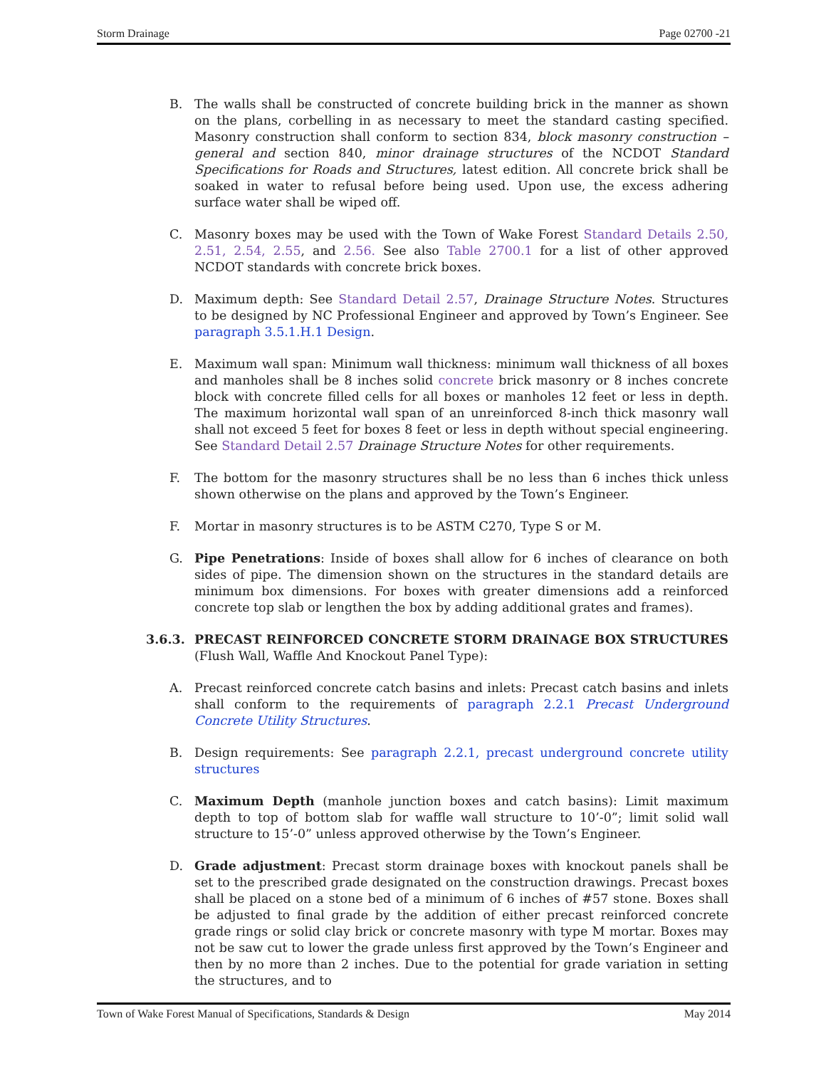Storm Drainage Page 02700 -21
B. The walls shall be constructed of concrete building brick in the manner as shown on the plans, corbelling in as necessary to meet the standard casting specified. Masonry construction shall conform to section 834, block masonry construction – general and section 840, minor drainage structures of the NCDOT Standard Specifications for Roads and Structures, latest edition. All concrete brick shall be soaked in water to refusal before being used. Upon use, the excess adhering surface water shall be wiped off.
C. Masonry boxes may be used with the Town of Wake Forest Standard Details 2.50, 2.51, 2.54, 2.55, and 2.56. See also Table 2700.1 for a list of other approved NCDOT standards with concrete brick boxes.
D. Maximum depth: See Standard Detail 2.57, Drainage Structure Notes. Structures to be designed by NC Professional Engineer and approved by Town’s Engineer. See paragraph 3.5.1.H.1 Design.
E. Maximum wall span: Minimum wall thickness: minimum wall thickness of all boxes and manholes shall be 8 inches solid concrete brick masonry or 8 inches concrete block with concrete filled cells for all boxes or manholes 12 feet or less in depth. The maximum horizontal wall span of an unreinforced 8-inch thick masonry wall shall not exceed 5 feet for boxes 8 feet or less in depth without special engineering. See Standard Detail 2.57 Drainage Structure Notes for other requirements.
F. The bottom for the masonry structures shall be no less than 6 inches thick unless shown otherwise on the plans and approved by the Town’s Engineer.
F. Mortar in masonry structures is to be ASTM C270, Type S or M.
G. Pipe Penetrations: Inside of boxes shall allow for 6 inches of clearance on both sides of pipe. The dimension shown on the structures in the standard details are minimum box dimensions. For boxes with greater dimensions add a reinforced concrete top slab or lengthen the box by adding additional grates and frames).
3.6.3. PRECAST REINFORCED CONCRETE STORM DRAINAGE BOX STRUCTURES (Flush Wall, Waffle And Knockout Panel Type):
A. Precast reinforced concrete catch basins and inlets: Precast catch basins and inlets shall conform to the requirements of paragraph 2.2.1 Precast Underground Concrete Utility Structures.
B. Design requirements: See paragraph 2.2.1, precast underground concrete utility structures
C. Maximum Depth (manhole junction boxes and catch basins): Limit maximum depth to top of bottom slab for waffle wall structure to 10’-0”; limit solid wall structure to 15’-0” unless approved otherwise by the Town’s Engineer.
D. Grade adjustment: Precast storm drainage boxes with knockout panels shall be set to the prescribed grade designated on the construction drawings. Precast boxes shall be placed on a stone bed of a minimum of 6 inches of #57 stone. Boxes shall be adjusted to final grade by the addition of either precast reinforced concrete grade rings or solid clay brick or concrete masonry with type M mortar. Boxes may not be saw cut to lower the grade unless first approved by the Town’s Engineer and then by no more than 2 inches. Due to the potential for grade variation in setting the structures, and to
Town of Wake Forest Manual of Specifications, Standards & Design May 2014